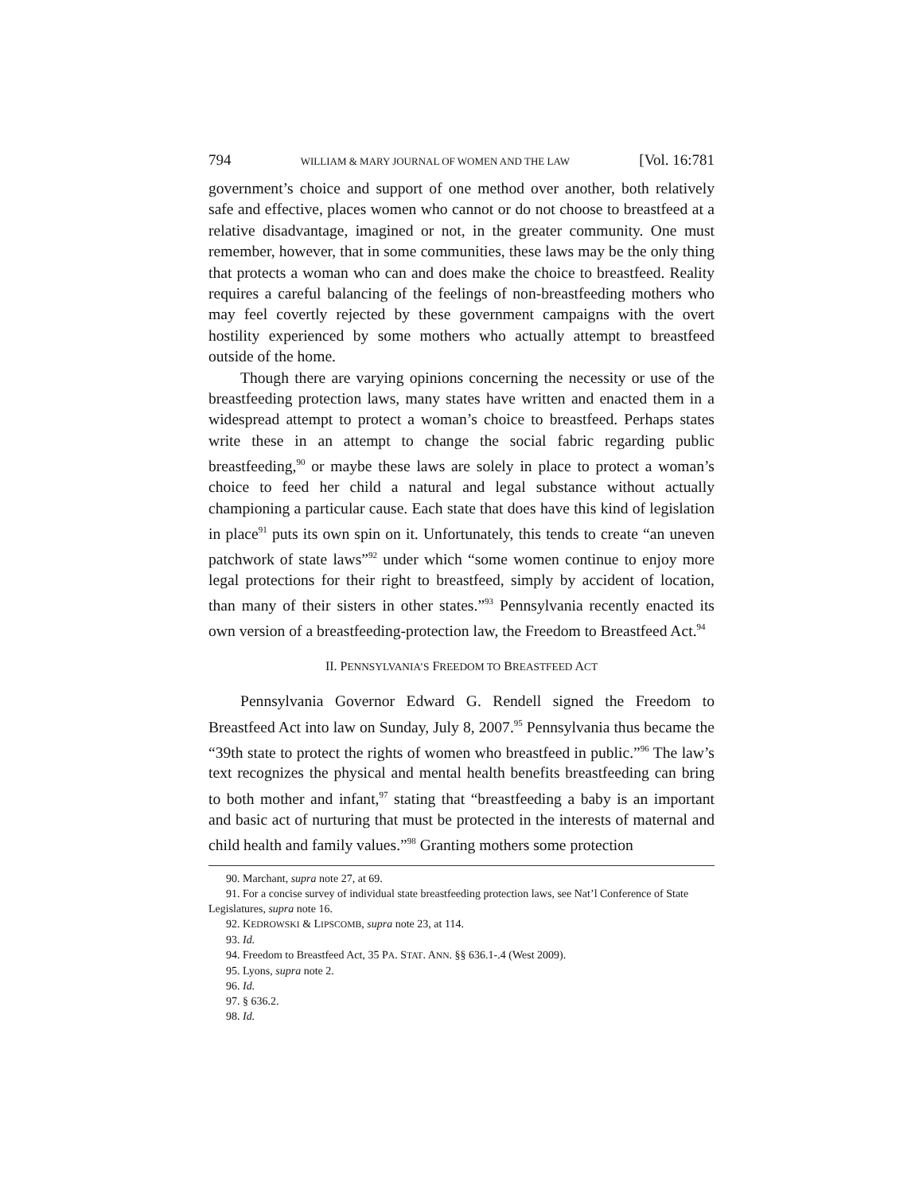794 WILLIAM & MARY JOURNAL OF WOMEN AND THE LAW [Vol. 16:781
government’s choice and support of one method over another, both relatively safe and effective, places women who cannot or do not choose to breastfeed at a relative disadvantage, imagined or not, in the greater community. One must remember, however, that in some communities, these laws may be the only thing that protects a woman who can and does make the choice to breastfeed. Reality requires a careful balancing of the feelings of non-breastfeeding mothers who may feel covertly rejected by these government campaigns with the overt hostility experienced by some mothers who actually attempt to breastfeed outside of the home.
Though there are varying opinions concerning the necessity or use of the breastfeeding protection laws, many states have written and enacted them in a widespread attempt to protect a woman’s choice to breastfeed. Perhaps states write these in an attempt to change the social fabric regarding public breastfeeding,<sup>90</sup> or maybe these laws are solely in place to protect a woman’s choice to feed her child a natural and legal substance without actually championing a particular cause. Each state that does have this kind of legislation in place<sup>91</sup> puts its own spin on it. Unfortunately, this tends to create “an uneven patchwork of state laws”<sup>92</sup> under which “some women continue to enjoy more legal protections for their right to breastfeed, simply by accident of location, than many of their sisters in other states.”<sup>93</sup> Pennsylvania recently enacted its own version of a breastfeeding-protection law, the Freedom to Breastfeed Act.<sup>94</sup>
II. PENNSYLVANIA’S FREEDOM TO BREASTFEED ACT
Pennsylvania Governor Edward G. Rendell signed the Freedom to Breastfeed Act into law on Sunday, July 8, 2007.<sup>95</sup> Pennsylvania thus became the “39th state to protect the rights of women who breastfeed in public.”<sup>96</sup> The law’s text recognizes the physical and mental health benefits breastfeeding can bring to both mother and infant,<sup>97</sup> stating that “breastfeeding a baby is an important and basic act of nurturing that must be protected in the interests of maternal and child health and family values.”<sup>98</sup> Granting mothers some protection
90. Marchant, supra note 27, at 69.
91. For a concise survey of individual state breastfeeding protection laws, see Nat’l Conference of State Legislatures, supra note 16.
92. KEDROWSKI & LIPSCOMB, supra note 23, at 114.
93. Id.
94. Freedom to Breastfeed Act, 35 PA. STAT. ANN. §§ 636.1-.4 (West 2009).
95. Lyons, supra note 2.
96. Id.
97. § 636.2.
98. Id.